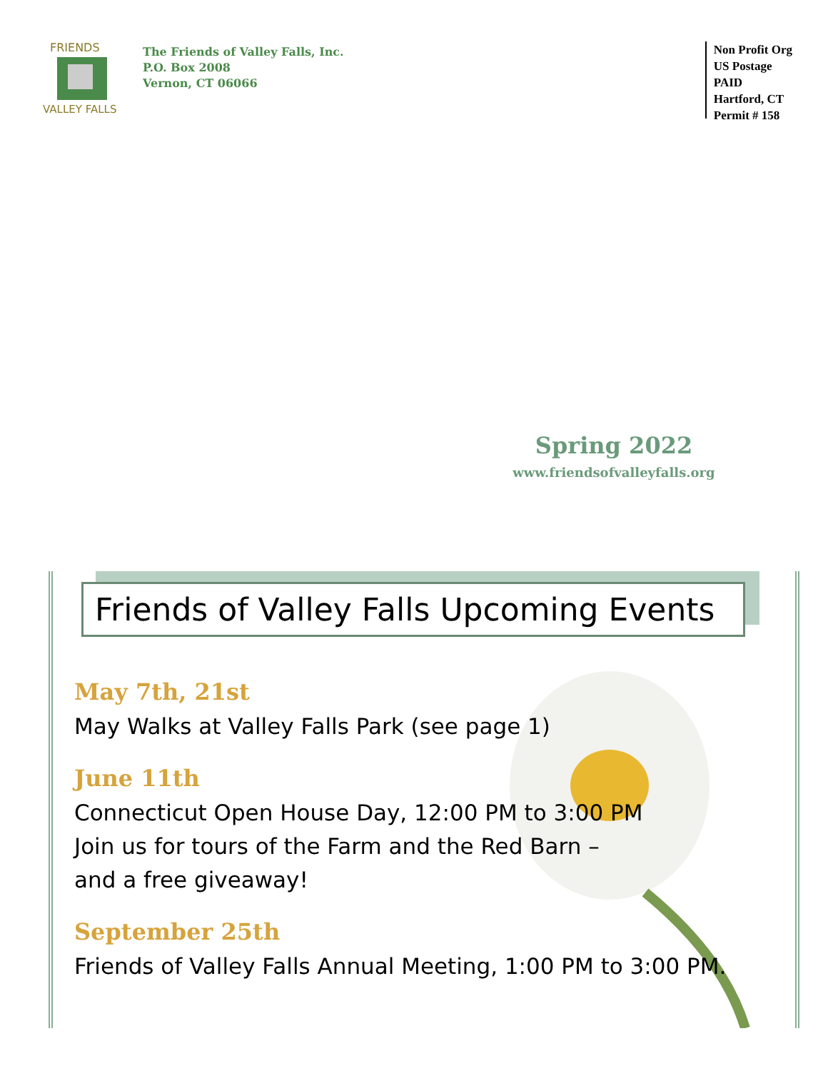FRIENDS
VALLEY FALLS
The Friends of Valley Falls, Inc.
P.O. Box 2008
Vernon, CT 06066
Non Profit Org
US Postage
PAID
Hartford, CT
Permit # 158
Spring 2022
www.friendsofvalleyfalls.org
Friends of Valley Falls Upcoming Events
May 7th, 21st
May Walks at Valley Falls Park (see page 1)
June 11th
Connecticut Open House Day, 12:00 PM to 3:00 PM
Join us for tours of the Farm and the Red Barn –
and a free giveaway!
September 25th
Friends of Valley Falls Annual Meeting, 1:00 PM to 3:00 PM.